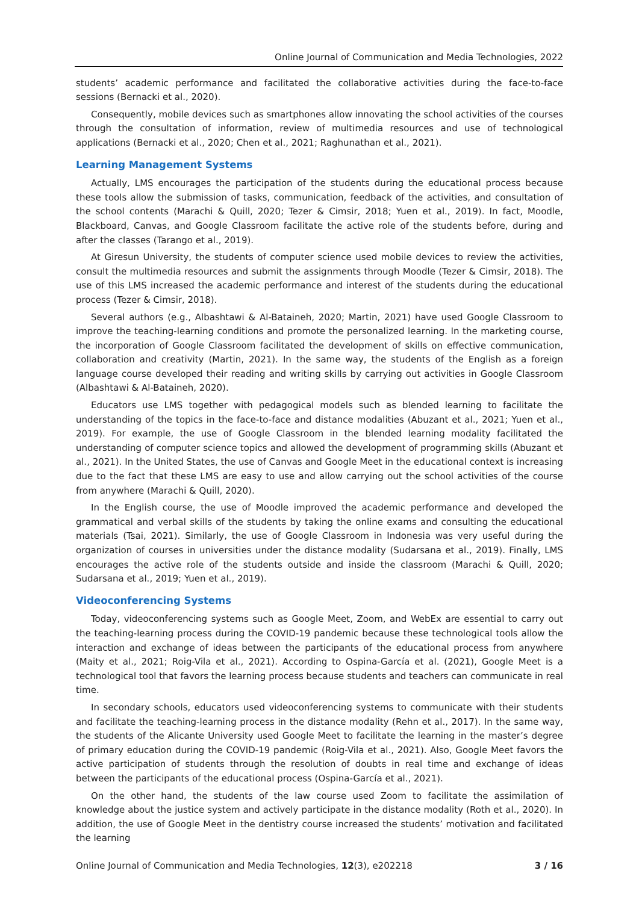Online Journal of Communication and Media Technologies, 2022
students’ academic performance and facilitated the collaborative activities during the face-to-face sessions (Bernacki et al., 2020).
Consequently, mobile devices such as smartphones allow innovating the school activities of the courses through the consultation of information, review of multimedia resources and use of technological applications (Bernacki et al., 2020; Chen et al., 2021; Raghunathan et al., 2021).
Learning Management Systems
Actually, LMS encourages the participation of the students during the educational process because these tools allow the submission of tasks, communication, feedback of the activities, and consultation of the school contents (Marachi & Quill, 2020; Tezer & Cimsir, 2018; Yuen et al., 2019). In fact, Moodle, Blackboard, Canvas, and Google Classroom facilitate the active role of the students before, during and after the classes (Tarango et al., 2019).
At Giresun University, the students of computer science used mobile devices to review the activities, consult the multimedia resources and submit the assignments through Moodle (Tezer & Cimsir, 2018). The use of this LMS increased the academic performance and interest of the students during the educational process (Tezer & Cimsir, 2018).
Several authors (e.g., Albashtawi & Al-Bataineh, 2020; Martin, 2021) have used Google Classroom to improve the teaching-learning conditions and promote the personalized learning. In the marketing course, the incorporation of Google Classroom facilitated the development of skills on effective communication, collaboration and creativity (Martin, 2021). In the same way, the students of the English as a foreign language course developed their reading and writing skills by carrying out activities in Google Classroom (Albashtawi & Al-Bataineh, 2020).
Educators use LMS together with pedagogical models such as blended learning to facilitate the understanding of the topics in the face-to-face and distance modalities (Abuzant et al., 2021; Yuen et al., 2019). For example, the use of Google Classroom in the blended learning modality facilitated the understanding of computer science topics and allowed the development of programming skills (Abuzant et al., 2021). In the United States, the use of Canvas and Google Meet in the educational context is increasing due to the fact that these LMS are easy to use and allow carrying out the school activities of the course from anywhere (Marachi & Quill, 2020).
In the English course, the use of Moodle improved the academic performance and developed the grammatical and verbal skills of the students by taking the online exams and consulting the educational materials (Tsai, 2021). Similarly, the use of Google Classroom in Indonesia was very useful during the organization of courses in universities under the distance modality (Sudarsana et al., 2019). Finally, LMS encourages the active role of the students outside and inside the classroom (Marachi & Quill, 2020; Sudarsana et al., 2019; Yuen et al., 2019).
Videoconferencing Systems
Today, videoconferencing systems such as Google Meet, Zoom, and WebEx are essential to carry out the teaching-learning process during the COVID-19 pandemic because these technological tools allow the interaction and exchange of ideas between the participants of the educational process from anywhere (Maity et al., 2021; Roig-Vila et al., 2021). According to Ospina-García et al. (2021), Google Meet is a technological tool that favors the learning process because students and teachers can communicate in real time.
In secondary schools, educators used videoconferencing systems to communicate with their students and facilitate the teaching-learning process in the distance modality (Rehn et al., 2017). In the same way, the students of the Alicante University used Google Meet to facilitate the learning in the master’s degree of primary education during the COVID-19 pandemic (Roig-Vila et al., 2021). Also, Google Meet favors the active participation of students through the resolution of doubts in real time and exchange of ideas between the participants of the educational process (Ospina-García et al., 2021).
On the other hand, the students of the law course used Zoom to facilitate the assimilation of knowledge about the justice system and actively participate in the distance modality (Roth et al., 2020). In addition, the use of Google Meet in the dentistry course increased the students’ motivation and facilitated the learning
Online Journal of Communication and Media Technologies, 12(3), e202218 3 / 16